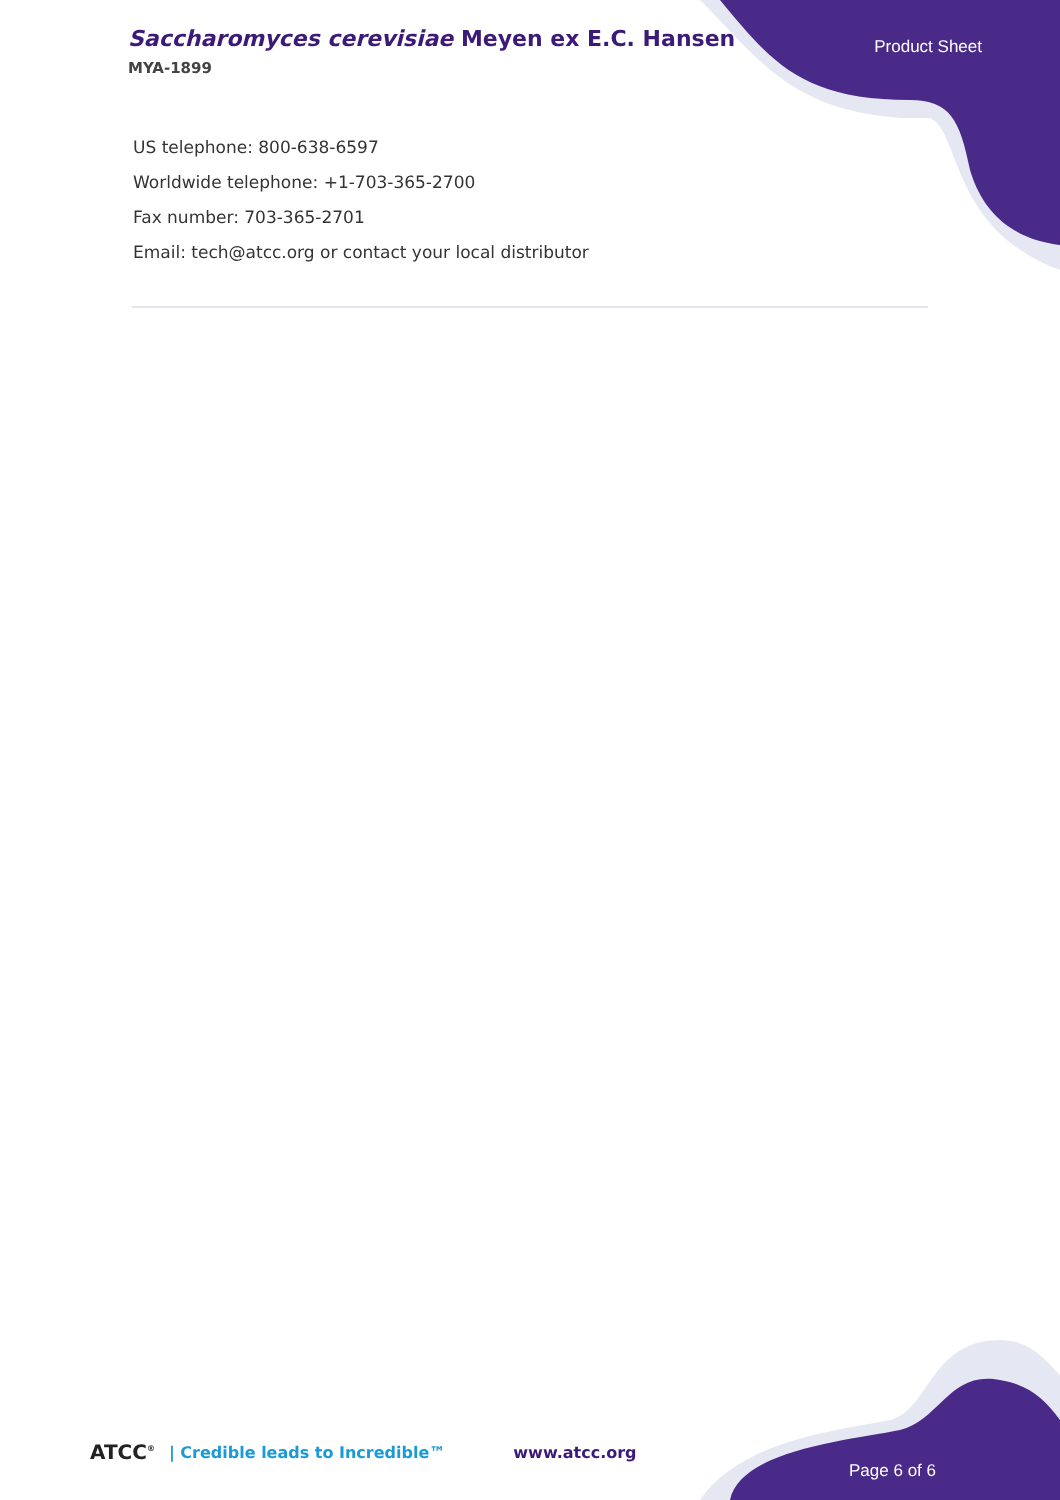Saccharomyces cerevisiae Meyen ex E.C. Hansen
MYA-1899
Product Sheet
US telephone: 800-638-6597
Worldwide telephone: +1-703-365-2700
Fax number: 703-365-2701
Email: tech@atcc.org or contact your local distributor
ATCC<sup>®</sup> | Credible leads to Incredible™ www.atcc.org
Page 6 of 6